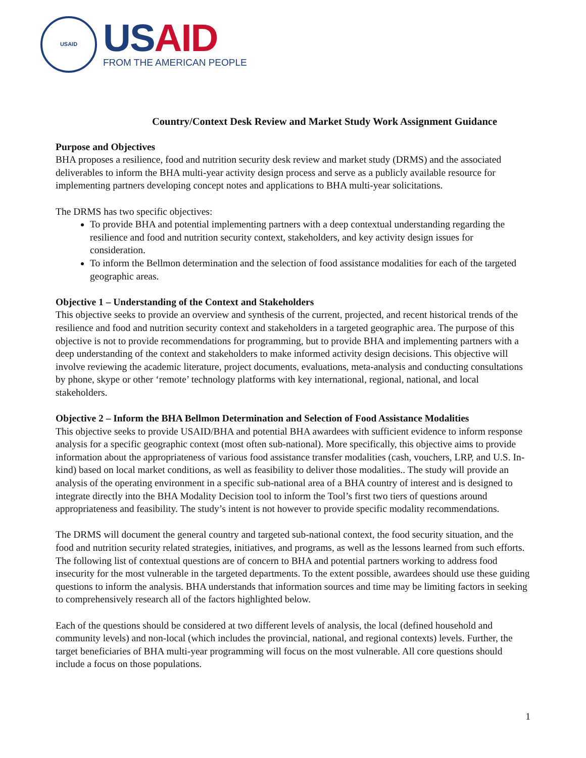USAID
US AID
FROM THE AMERICAN PEOPLE
Country/Context Desk Review and Market Study Work Assignment Guidance
Purpose and Objectives
BHA proposes a resilience, food and nutrition security desk review and market study (DRMS) and the associated deliverables to inform the BHA multi-year activity design process and serve as a publicly available resource for implementing partners developing concept notes and applications to BHA multi-year solicitations.
The DRMS has two specific objectives:
To provide BHA and potential implementing partners with a deep contextual understanding regarding the resilience and food and nutrition security context, stakeholders, and key activity design issues for consideration.
To inform the Bellmon determination and the selection of food assistance modalities for each of the targeted geographic areas.
Objective 1 – Understanding of the Context and Stakeholders
This objective seeks to provide an overview and synthesis of the current, projected, and recent historical trends of the resilience and food and nutrition security context and stakeholders in a targeted geographic area. The purpose of this objective is not to provide recommendations for programming, but to provide BHA and implementing partners with a deep understanding of the context and stakeholders to make informed activity design decisions. This objective will involve reviewing the academic literature, project documents, evaluations, meta-analysis and conducting consultations by phone, skype or other ‘remote’ technology platforms with key international, regional, national, and local stakeholders.
Objective 2 – Inform the BHA Bellmon Determination and Selection of Food Assistance Modalities
This objective seeks to provide USAID/BHA and potential BHA awardees with sufficient evidence to inform response analysis for a specific geographic context (most often sub-national). More specifically, this objective aims to provide information about the appropriateness of various food assistance transfer modalities (cash, vouchers, LRP, and U.S. In-kind) based on local market conditions, as well as feasibility to deliver those modalities.. The study will provide an analysis of the operating environment in a specific sub-national area of a BHA country of interest and is designed to integrate directly into the BHA Modality Decision tool to inform the Tool’s first two tiers of questions around appropriateness and feasibility. The study’s intent is not however to provide specific modality recommendations.
The DRMS will document the general country and targeted sub-national context, the food security situation, and the food and nutrition security related strategies, initiatives, and programs, as well as the lessons learned from such efforts. The following list of contextual questions are of concern to BHA and potential partners working to address food insecurity for the most vulnerable in the targeted departments. To the extent possible, awardees should use these guiding questions to inform the analysis. BHA understands that information sources and time may be limiting factors in seeking to comprehensively research all of the factors highlighted below.
Each of the questions should be considered at two different levels of analysis, the local (defined household and community levels) and non-local (which includes the provincial, national, and regional contexts) levels. Further, the target beneficiaries of BHA multi-year programming will focus on the most vulnerable. All core questions should include a focus on those populations.
1